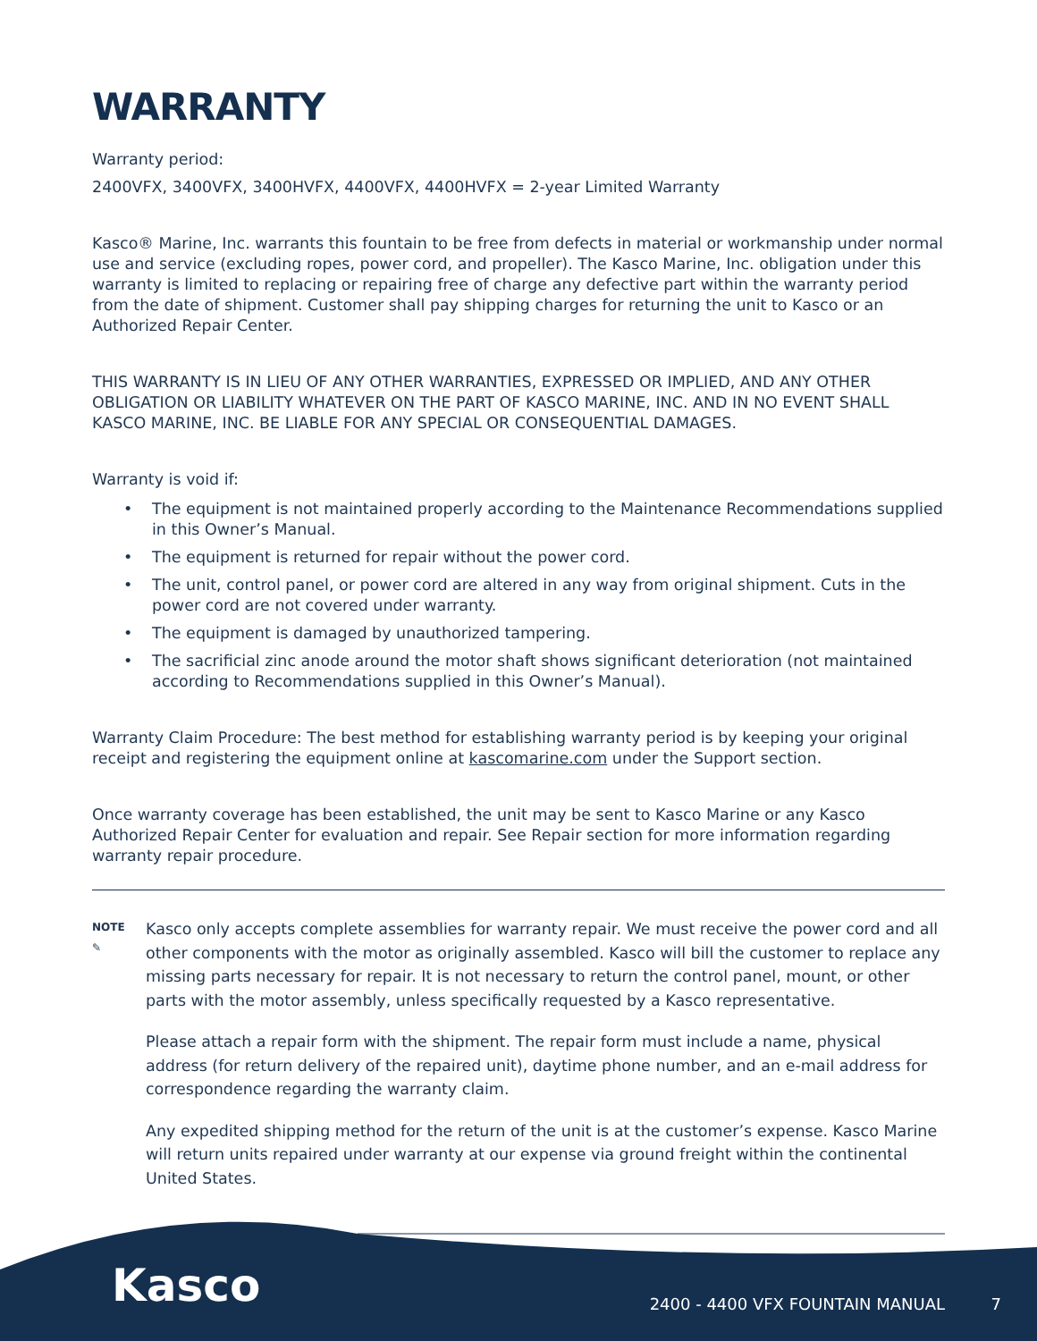WARRANTY
Warranty period:
2400VFX, 3400VFX, 3400HVFX, 4400VFX, 4400HVFX = 2-year Limited Warranty
Kasco® Marine, Inc. warrants this fountain to be free from defects in material or workmanship under normal use and service (excluding ropes, power cord, and propeller). The Kasco Marine, Inc. obligation under this warranty is limited to replacing or repairing free of charge any defective part within the warranty period from the date of shipment. Customer shall pay shipping charges for returning the unit to Kasco or an Authorized Repair Center.
THIS WARRANTY IS IN LIEU OF ANY OTHER WARRANTIES, EXPRESSED OR IMPLIED, AND ANY OTHER OBLIGATION OR LIABILITY WHATEVER ON THE PART OF KASCO MARINE, INC. AND IN NO EVENT SHALL KASCO MARINE, INC. BE LIABLE FOR ANY SPECIAL OR CONSEQUENTIAL DAMAGES.
Warranty is void if:
• The equipment is not maintained properly according to the Maintenance Recommendations supplied in this Owner’s Manual.
• The equipment is returned for repair without the power cord.
• The unit, control panel, or power cord are altered in any way from original shipment. Cuts in the power cord are not covered under warranty.
• The equipment is damaged by unauthorized tampering.
• The sacrificial zinc anode around the motor shaft shows significant deterioration (not maintained according to Recommendations supplied in this Owner’s Manual).
Warranty Claim Procedure: The best method for establishing warranty period is by keeping your original receipt and registering the equipment online at kascomarine.com under the Support section.
Once warranty coverage has been established, the unit may be sent to Kasco Marine or any Kasco Authorized Repair Center for evaluation and repair. See Repair section for more information regarding warranty repair procedure.
NOTE
✎
Kasco only accepts complete assemblies for warranty repair. We must receive the power cord and all other components with the motor as originally assembled. Kasco will bill the customer to replace any missing parts necessary for repair. It is not necessary to return the control panel, mount, or other parts with the motor assembly, unless specifically requested by a Kasco representative.
Please attach a repair form with the shipment. The repair form must include a name, physical address (for return delivery of the repaired unit), daytime phone number, and an e-mail address for correspondence regarding the warranty claim.
Any expedited shipping method for the return of the unit is at the customer’s expense. Kasco Marine will return units repaired under warranty at our expense via ground freight within the continental United States.
Kasco
2400 - 4400 VFX FOUNTAIN MANUAL 7